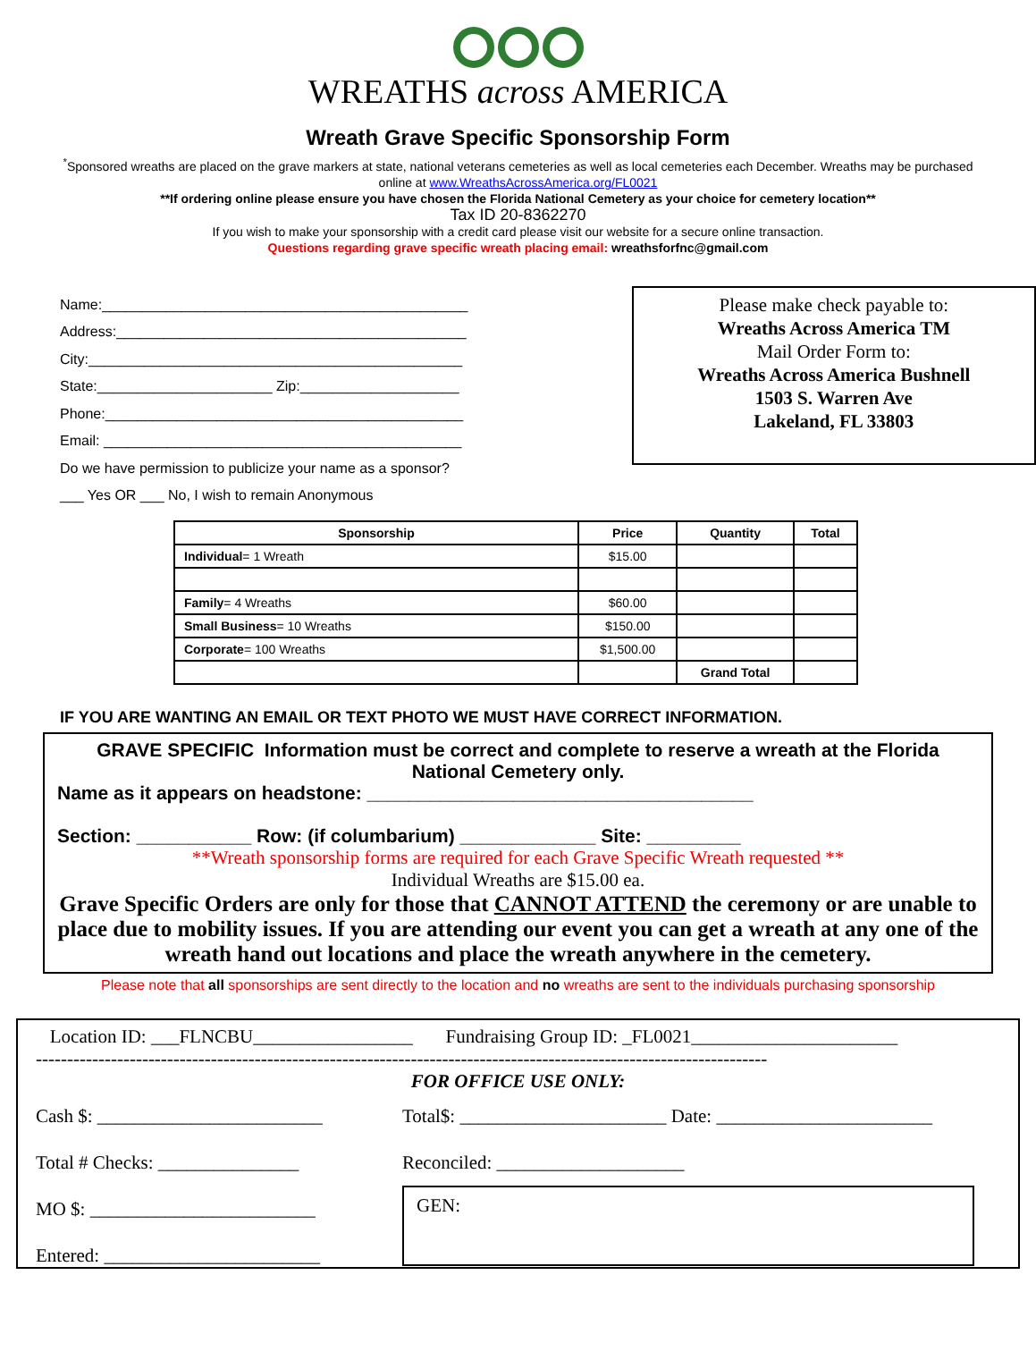WREATHS across AMERICA
Wreath Grave Specific Sponsorship Form
<sup>*</sup> Sponsored wreaths are placed on the grave markers at state, national veterans cemeteries as well as local cemeteries each December. Wreaths may be purchased online at www.WreathsAcrossAmerica.org/FL0021
**If ordering online please ensure you have chosen the Florida National Cemetery as your choice for cemetery location**
Tax ID 20-8362270
If you wish to make your sponsorship with a credit card please visit our website for a secure online transaction.
Questions regarding grave specific wreath placing email: wreathsforfnc@gmail.com
Name:______________________________________________
Address:____________________________________________
City:_______________________________________________
State:______________________ Zip:____________________
Phone:_____________________________________________
Email: _____________________________________________
Do we have permission to publicize your name as a sponsor?
___ Yes OR ___ No, I wish to remain Anonymous
Please make check payable to:
Wreaths Across America TM
Mail Order Form to:
Wreaths Across America Bushnell
1503 S. Warren Ave
Lakeland, FL 33803
| Sponsorship | Price | Quantity | Total |
| --- | --- | --- | --- |
| Individual = 1 Wreath | $15.00 | | |
| Family = 4 Wreaths | $60.00 | | |
| Small Business = 10 Wreaths | $150.00 | | |
| Corporate = 100 Wreaths | $1,500.00 | | |
| | | Grand Total | |
IF YOU ARE WANTING AN EMAIL OR TEXT PHOTO WE MUST HAVE CORRECT INFORMATION.
GRAVE SPECIFIC Information must be correct and complete to reserve a wreath at the Florida National Cemetery only.
Name as it appears on headstone: _____________________________________
Section: ___________ Row: (if columbarium) _____________ Site: _________
**Wreath sponsorship forms are required for each Grave Specific Wreath requested **
Individual Wreaths are $15.00 ea.
Grave Specific Orders are only for those that CANNOT ATTEND the ceremony or are unable to place due to mobility issues. If you are attending our event you can get a wreath at any one of the wreath hand out locations and place the wreath anywhere in the cemetery.
Please note that all sponsorships are sent directly to the location and no wreaths are sent to the individuals purchasing sponsorship
Location ID: ___FLNCBU_________________ Fundraising Group ID: _FL0021______________________
---------------------------------------------------------------------------------------------------------------------
FOR OFFICE USE ONLY:
Cash $: ________________________
Total # Checks: _______________
MO $: ________________________
Entered: _______________________
Total$: ______________________ Date: _______________________
Reconciled: ____________________
GEN: